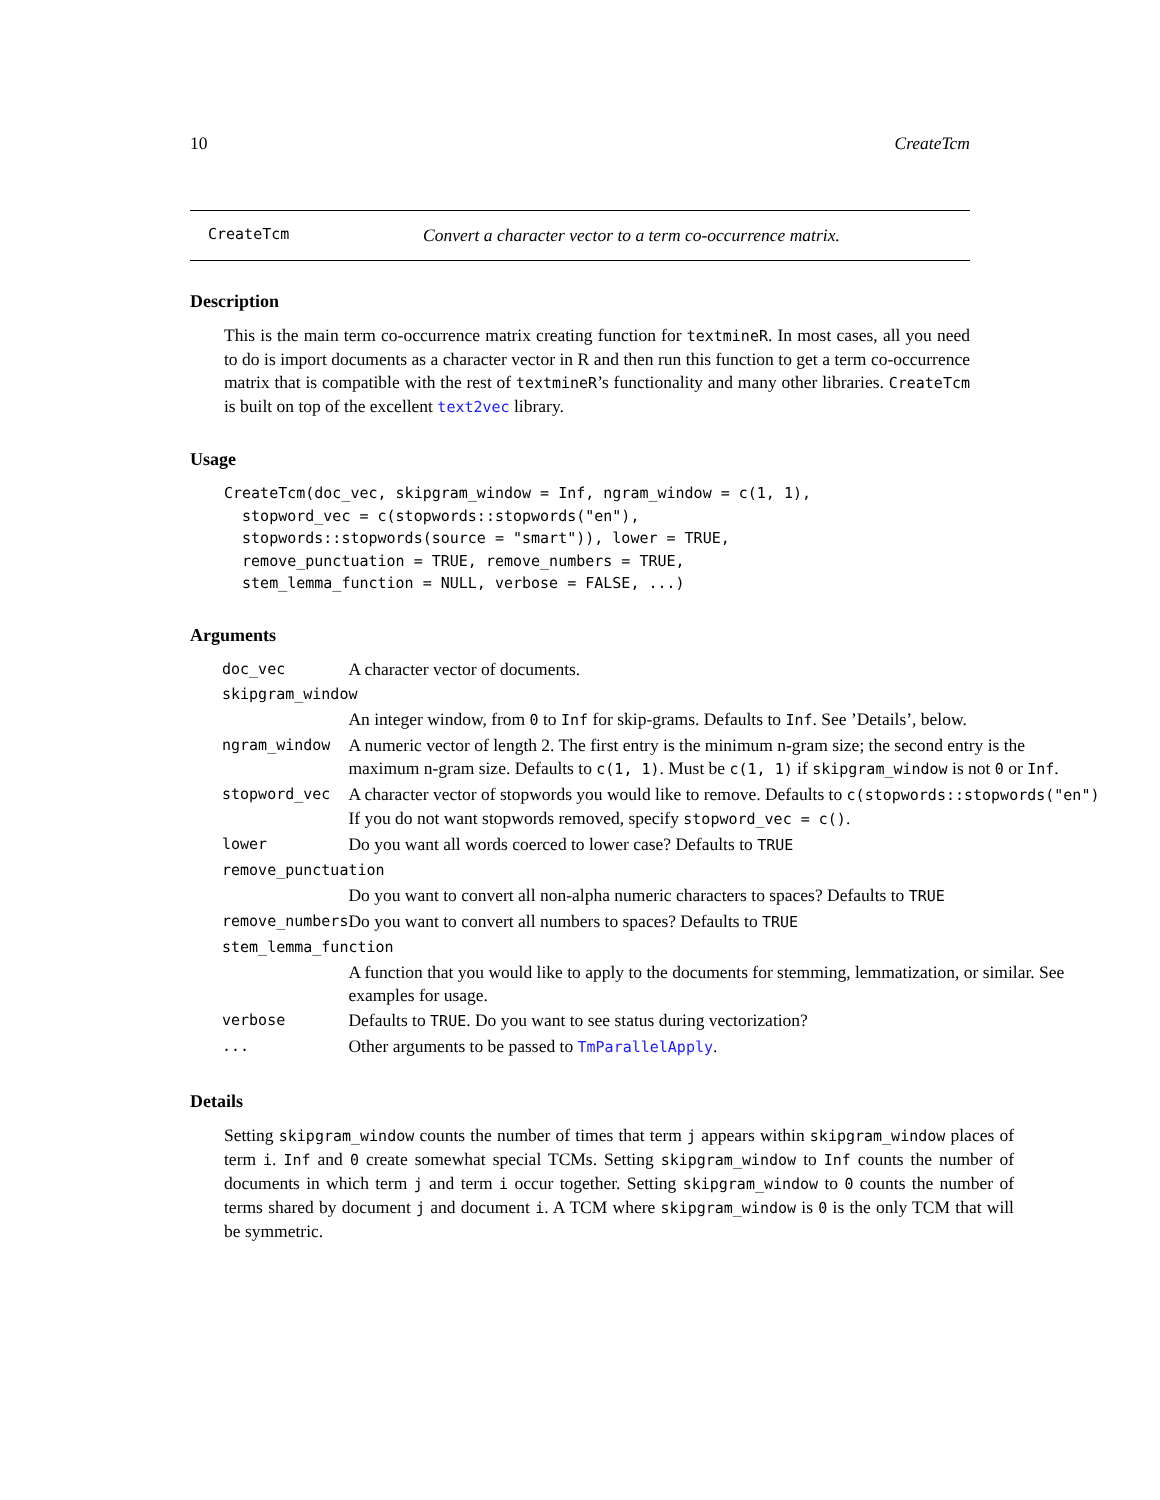10 CreateTcm
CreateTcm Convert a character vector to a term co-occurrence matrix.
Description
This is the main term co-occurrence matrix creating function for textmineR. In most cases, all you need to do is import documents as a character vector in R and then run this function to get a term co-occurrence matrix that is compatible with the rest of textmineR’s functionality and many other libraries. CreateTcm is built on top of the excellent text2vec library.
Usage
CreateTcm(doc_vec, skipgram_window = Inf, ngram_window = c(1, 1),
  stopword_vec = c(stopwords::stopwords("en"),
  stopwords::stopwords(source = "smart")), lower = TRUE,
  remove_punctuation = TRUE, remove_numbers = TRUE,
  stem_lemma_function = NULL, verbose = FALSE, ...)
Arguments
| doc_vec | A character vector of documents. |
| skipgram_window | |
| | An integer window, from 0 to Inf for skip-grams. Defaults to Inf . See ’Details’, below. |
| ngram_window | A numeric vector of length 2. The first entry is the minimum n-gram size; the second entry is the maximum n-gram size. Defaults to c(1, 1) . Must be c(1, 1) if skipgram_window is not 0 or Inf . |
| stopword_vec | A character vector of stopwords you would like to remove. Defaults to c(stopwords::stopwords("en") If you do not want stopwords removed, specify stopword_vec = c() . |
| lower | Do you want all words coerced to lower case? Defaults to TRUE |
| remove_punctuation | |
| | Do you want to convert all non-alpha numeric characters to spaces? Defaults to TRUE |
| remove_numbers | Do you want to convert all numbers to spaces? Defaults to TRUE |
| stem_lemma_function | |
| | A function that you would like to apply to the documents for stemming, lemmatization, or similar. See examples for usage. |
| verbose | Defaults to TRUE . Do you want to see status during vectorization? |
| ... | Other arguments to be passed to TmParallelApply . |
Details
Setting skipgram_window counts the number of times that term j appears within skipgram_window places of term i. Inf and 0 create somewhat special TCMs. Setting skipgram_window to Inf counts the number of documents in which term j and term i occur together. Setting skipgram_window to 0 counts the number of terms shared by document j and document i. A TCM where skipgram_window is 0 is the only TCM that will be symmetric.